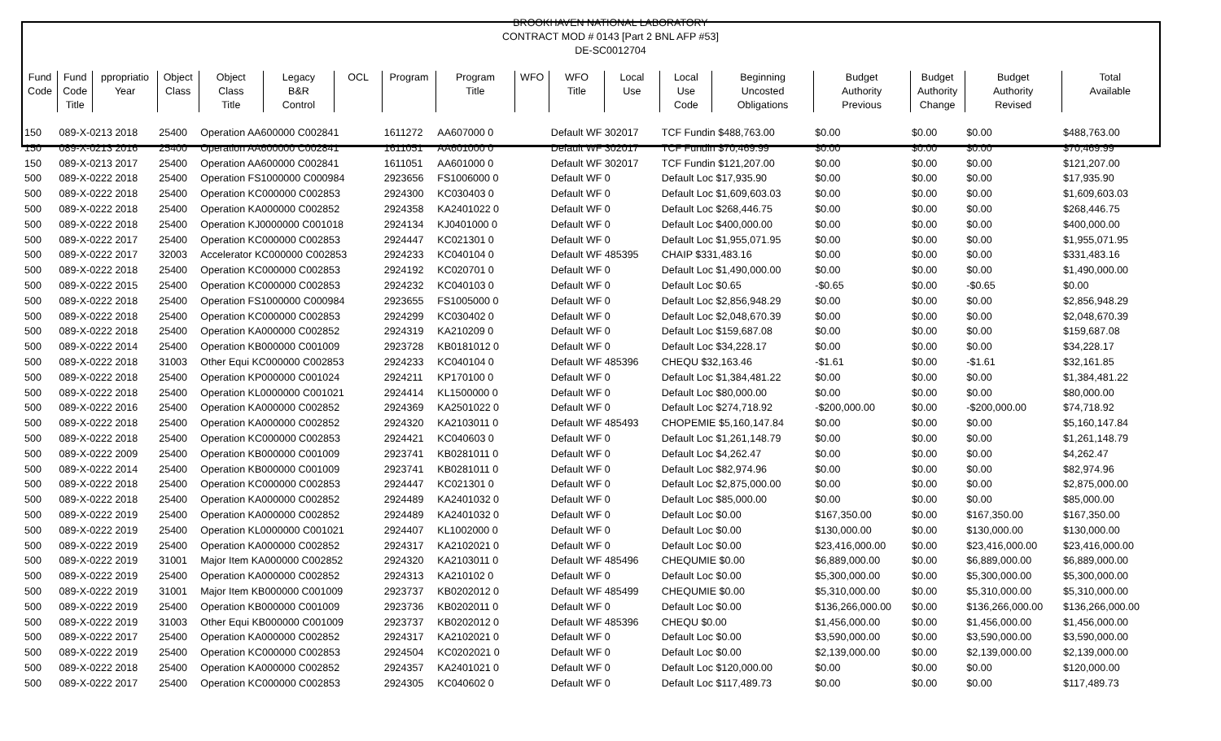BROOKHAVEN NATIONAL LABORATORY
CONTRACT MOD # 0143 [Part 2 BNL AFP #53]
DE-SC0012704
| Fund Code | Fund Code Title | ppropriatio Year | Object Class | Object Class Title | Legacy B&R Control | OCL | Program | Program Title | WFO | WFO Title | Local Use | Local Use Code | Beginning Uncosted Obligations | Budget Authority Previous | Budget Authority Change | Budget Authority Revised | Total Available |
| --- | --- | --- | --- | --- | --- | --- | --- | --- | --- | --- | --- | --- | --- | --- | --- | --- | --- |
| 150 | 089-X-0213 2018 | | 25400 | Operation AA600000 C002841 | | | 1611272 | AA607000 0 | | Default WF 302017 | | TCF Fundin $488,763.00 | | $0.00 | $0.00 | $0.00 | $488,763.00 |
| 150 | 089-X-0213 2016 | | 25400 | Operation AA600000 C002841 | | | 1611051 | AA601000 0 | | Default WF 302017 | | TCF Fundin $70,469.99 | | $0.00 | $0.00 | $0.00 | $70,469.99 |
| 150 | 089-X-0213 2017 | | 25400 | Operation AA600000 C002841 | | | 1611051 | AA601000 0 | | Default WF 302017 | | TCF Fundin $121,207.00 | | $0.00 | $0.00 | $0.00 | $121,207.00 |
| 500 | 089-X-0222 2018 | | 25400 | Operation FS1000000 C000984 | | | 2923656 | FS1006000 0 | | Default WF 0 | | Default Loc $17,935.90 | | $0.00 | $0.00 | $0.00 | $17,935.90 |
| 500 | 089-X-0222 2018 | | 25400 | Operation KC000000 C002853 | | | 2924300 | KC030403 0 | | Default WF 0 | | Default Loc $1,609,603.03 | | $0.00 | $0.00 | $0.00 | $1,609,603.03 |
| 500 | 089-X-0222 2018 | | 25400 | Operation KA000000 C002852 | | | 2924358 | KA2401022 0 | | Default WF 0 | | Default Loc $268,446.75 | | $0.00 | $0.00 | $0.00 | $268,446.75 |
| 500 | 089-X-0222 2018 | | 25400 | Operation KJ0000000 C001018 | | | 2924134 | KJ0401000 0 | | Default WF 0 | | Default Loc $400,000.00 | | $0.00 | $0.00 | $0.00 | $400,000.00 |
| 500 | 089-X-0222 2017 | | 25400 | Operation KC000000 C002853 | | | 2924447 | KC021301 0 | | Default WF 0 | | Default Loc $1,955,071.95 | | $0.00 | $0.00 | $0.00 | $1,955,071.95 |
| 500 | 089-X-0222 2017 | | 32003 | Accelerator KC000000 C002853 | | | 2924233 | KC040104 0 | | Default WF 485395 | | CHAIP $331,483.16 | | $0.00 | $0.00 | $0.00 | $331,483.16 |
| 500 | 089-X-0222 2018 | | 25400 | Operation KC000000 C002853 | | | 2924192 | KC020701 0 | | Default WF 0 | | Default Loc $1,490,000.00 | | $0.00 | $0.00 | $0.00 | $1,490,000.00 |
| 500 | 089-X-0222 2015 | | 25400 | Operation KC000000 C002853 | | | 2924232 | KC040103 0 | | Default WF 0 | | Default Loc $0.65 | | -$0.65 | $0.00 | -$0.65 | $0.00 |
| 500 | 089-X-0222 2018 | | 25400 | Operation FS1000000 C000984 | | | 2923655 | FS1005000 0 | | Default WF 0 | | Default Loc $2,856,948.29 | | $0.00 | $0.00 | $0.00 | $2,856,948.29 |
| 500 | 089-X-0222 2018 | | 25400 | Operation KC000000 C002853 | | | 2924299 | KC030402 0 | | Default WF 0 | | Default Loc $2,048,670.39 | | $0.00 | $0.00 | $0.00 | $2,048,670.39 |
| 500 | 089-X-0222 2018 | | 25400 | Operation KA000000 C002852 | | | 2924319 | KA210209 0 | | Default WF 0 | | Default Loc $159,687.08 | | $0.00 | $0.00 | $0.00 | $159,687.08 |
| 500 | 089-X-0222 2014 | | 25400 | Operation KB000000 C001009 | | | 2923728 | KB0181012 0 | | Default WF 0 | | Default Loc $34,228.17 | | $0.00 | $0.00 | $0.00 | $34,228.17 |
| 500 | 089-X-0222 2018 | | 31003 | Other Equi KC000000 C002853 | | | 2924233 | KC040104 0 | | Default WF 485396 | | CHEQU $32,163.46 | | -$1.61 | $0.00 | -$1.61 | $32,161.85 |
| 500 | 089-X-0222 2018 | | 25400 | Operation KP000000 C001024 | | | 2924211 | KP170100 0 | | Default WF 0 | | Default Loc $1,384,481.22 | | $0.00 | $0.00 | $0.00 | $1,384,481.22 |
| 500 | 089-X-0222 2018 | | 25400 | Operation KL0000000 C001021 | | | 2924414 | KL1500000 0 | | Default WF 0 | | Default Loc $80,000.00 | | $0.00 | $0.00 | $0.00 | $80,000.00 |
| 500 | 089-X-0222 2016 | | 25400 | Operation KA000000 C002852 | | | 2924369 | KA2501022 0 | | Default WF 0 | | Default Loc $274,718.92 | | -$200,000.00 | $0.00 | -$200,000.00 | $74,718.92 |
| 500 | 089-X-0222 2018 | | 25400 | Operation KA000000 C002852 | | | 2924320 | KA2103011 0 | | Default WF 485493 | | CHOPEMIE $5,160,147.84 | | $0.00 | $0.00 | $0.00 | $5,160,147.84 |
| 500 | 089-X-0222 2018 | | 25400 | Operation KC000000 C002853 | | | 2924421 | KC040603 0 | | Default WF 0 | | Default Loc $1,261,148.79 | | $0.00 | $0.00 | $0.00 | $1,261,148.79 |
| 500 | 089-X-0222 2009 | | 25400 | Operation KB000000 C001009 | | | 2923741 | KB0281011 0 | | Default WF 0 | | Default Loc $4,262.47 | | $0.00 | $0.00 | $0.00 | $4,262.47 |
| 500 | 089-X-0222 2014 | | 25400 | Operation KB000000 C001009 | | | 2923741 | KB0281011 0 | | Default WF 0 | | Default Loc $82,974.96 | | $0.00 | $0.00 | $0.00 | $82,974.96 |
| 500 | 089-X-0222 2018 | | 25400 | Operation KC000000 C002853 | | | 2924447 | KC021301 0 | | Default WF 0 | | Default Loc $2,875,000.00 | | $0.00 | $0.00 | $0.00 | $2,875,000.00 |
| 500 | 089-X-0222 2018 | | 25400 | Operation KA000000 C002852 | | | 2924489 | KA2401032 0 | | Default WF 0 | | Default Loc $85,000.00 | | $0.00 | $0.00 | $0.00 | $85,000.00 |
| 500 | 089-X-0222 2019 | | 25400 | Operation KA000000 C002852 | | | 2924489 | KA2401032 0 | | Default WF 0 | | Default Loc $0.00 | | $167,350.00 | $0.00 | $167,350.00 | $167,350.00 |
| 500 | 089-X-0222 2019 | | 25400 | Operation KL0000000 C001021 | | | 2924407 | KL1002000 0 | | Default WF 0 | | Default Loc $0.00 | | $130,000.00 | $0.00 | $130,000.00 | $130,000.00 |
| 500 | 089-X-0222 2019 | | 25400 | Operation KA000000 C002852 | | | 2924317 | KA2102021 0 | | Default WF 0 | | Default Loc $0.00 | | $23,416,000.00 | $0.00 | $23,416,000.00 | $23,416,000.00 |
| 500 | 089-X-0222 2019 | | 31001 | Major Item KA000000 C002852 | | | 2924320 | KA2103011 0 | | Default WF 485496 | | CHEQUMIE $0.00 | | $6,889,000.00 | $0.00 | $6,889,000.00 | $6,889,000.00 |
| 500 | 089-X-0222 2019 | | 25400 | Operation KA000000 C002852 | | | 2924313 | KA210102 0 | | Default WF 0 | | Default Loc $0.00 | | $5,300,000.00 | $0.00 | $5,300,000.00 | $5,300,000.00 |
| 500 | 089-X-0222 2019 | | 31001 | Major Item KB000000 C001009 | | | 2923737 | KB0202012 0 | | Default WF 485499 | | CHEQUMIE $0.00 | | $5,310,000.00 | $0.00 | $5,310,000.00 | $5,310,000.00 |
| 500 | 089-X-0222 2019 | | 25400 | Operation KB000000 C001009 | | | 2923736 | KB0202011 0 | | Default WF 0 | | Default Loc $0.00 | | $136,266,000.00 | $0.00 | $136,266,000.00 | $136,266,000.00 |
| 500 | 089-X-0222 2019 | | 31003 | Other Equi KB000000 C001009 | | | 2923737 | KB0202012 0 | | Default WF 485396 | | CHEQU $0.00 | | $1,456,000.00 | $0.00 | $1,456,000.00 | $1,456,000.00 |
| 500 | 089-X-0222 2017 | | 25400 | Operation KA000000 C002852 | | | 2924317 | KA2102021 0 | | Default WF 0 | | Default Loc $0.00 | | $3,590,000.00 | $0.00 | $3,590,000.00 | $3,590,000.00 |
| 500 | 089-X-0222 2019 | | 25400 | Operation KC000000 C002853 | | | 2924504 | KC0202021 0 | | Default WF 0 | | Default Loc $0.00 | | $2,139,000.00 | $0.00 | $2,139,000.00 | $2,139,000.00 |
| 500 | 089-X-0222 2018 | | 25400 | Operation KA000000 C002852 | | | 2924357 | KA2401021 0 | | Default WF 0 | | Default Loc $120,000.00 | | $0.00 | $0.00 | $0.00 | $120,000.00 |
| 500 | 089-X-0222 2017 | | 25400 | Operation KC000000 C002853 | | | 2924305 | KC040602 0 | | Default WF 0 | | Default Loc $117,489.73 | | $0.00 | $0.00 | $0.00 | $117,489.73 |